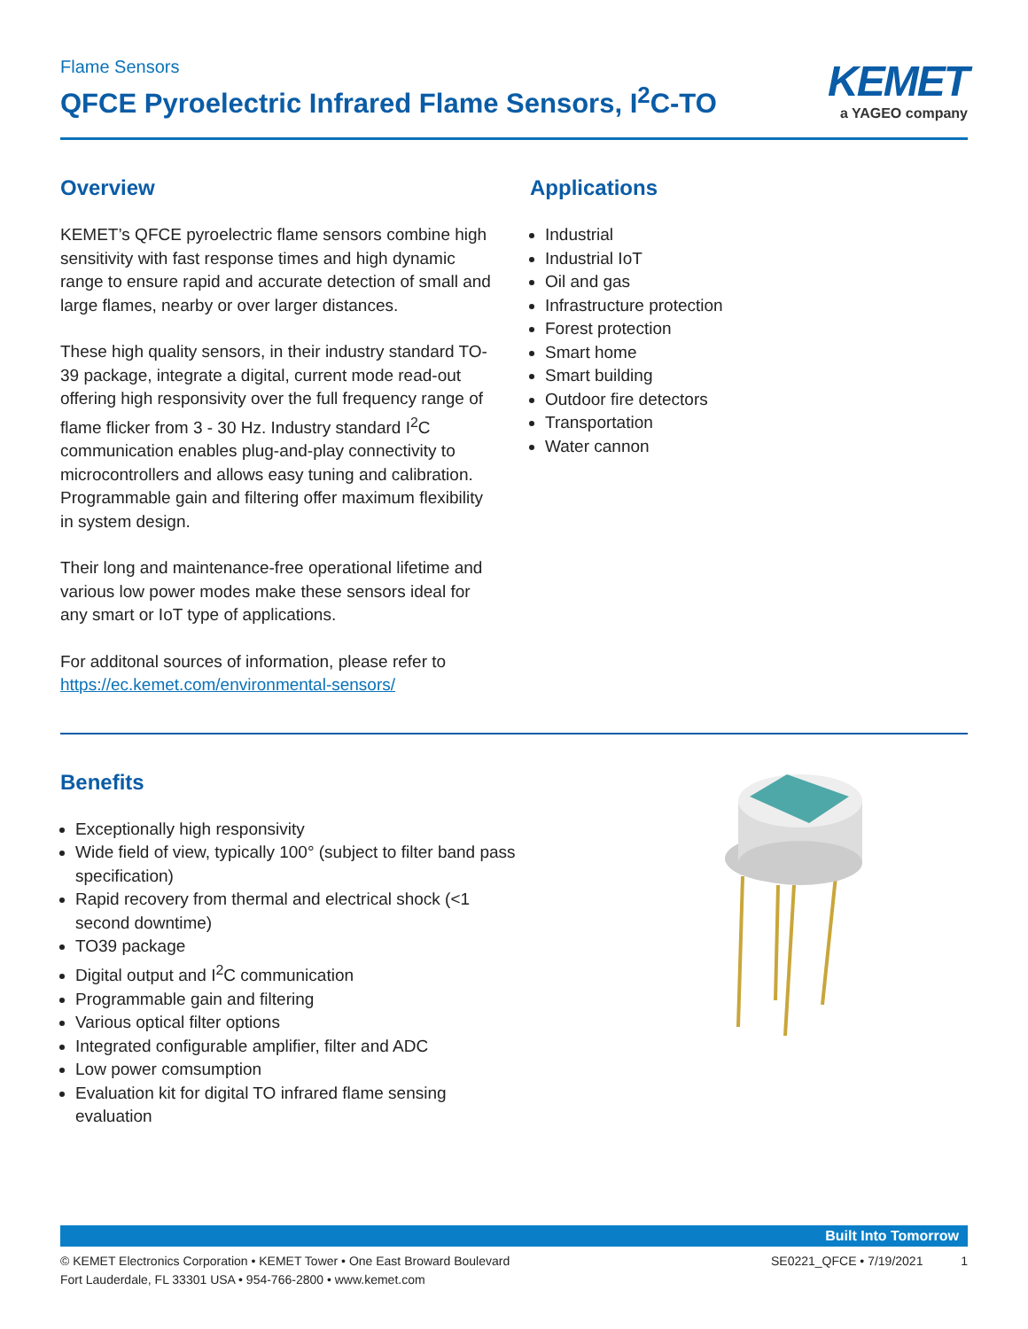Flame Sensors
QFCE Pyroelectric Infrared Flame Sensors, I<sup>2</sup>C-TO
KEMET
a YAGEO company
Overview
KEMET’s QFCE pyroelectric flame sensors combine high sensitivity with fast response times and high dynamic range to ensure rapid and accurate detection of small and large flames, nearby or over larger distances.
These high quality sensors, in their industry standard TO-39 package, integrate a digital, current mode read-out offering high responsivity over the full frequency range of flame flicker from 3 - 30 Hz. Industry standard I<sup>2</sup>C communication enables plug-and-play connectivity to microcontrollers and allows easy tuning and calibration. Programmable gain and filtering offer maximum flexibility in system design.
Their long and maintenance-free operational lifetime and various low power modes make these sensors ideal for any smart or IoT type of applications.
For additonal sources of information, please refer to https://ec.kemet.com/environmental-sensors/
Applications
Industrial
Industrial IoT
Oil and gas
Infrastructure protection
Forest protection
Smart home
Smart building
Outdoor fire detectors
Transportation
Water cannon
Benefits
Exceptionally high responsivity
Wide field of view, typically 100° (subject to filter band pass specification)
Rapid recovery from thermal and electrical shock (<1 second downtime)
TO39 package
Digital output and I<sup>2</sup>C communication
Programmable gain and filtering
Various optical filter options
Integrated configurable amplifier, filter and ADC
Low power comsumption
Evaluation kit for digital TO infrared flame sensing evaluation
Built Into Tomorrow
© KEMET Electronics Corporation • KEMET Tower • One East Broward Boulevard
Fort Lauderdale, FL 33301 USA • 954-766-2800 • www.kemet.com
SE0221_QFCE • 7/19/2021 1